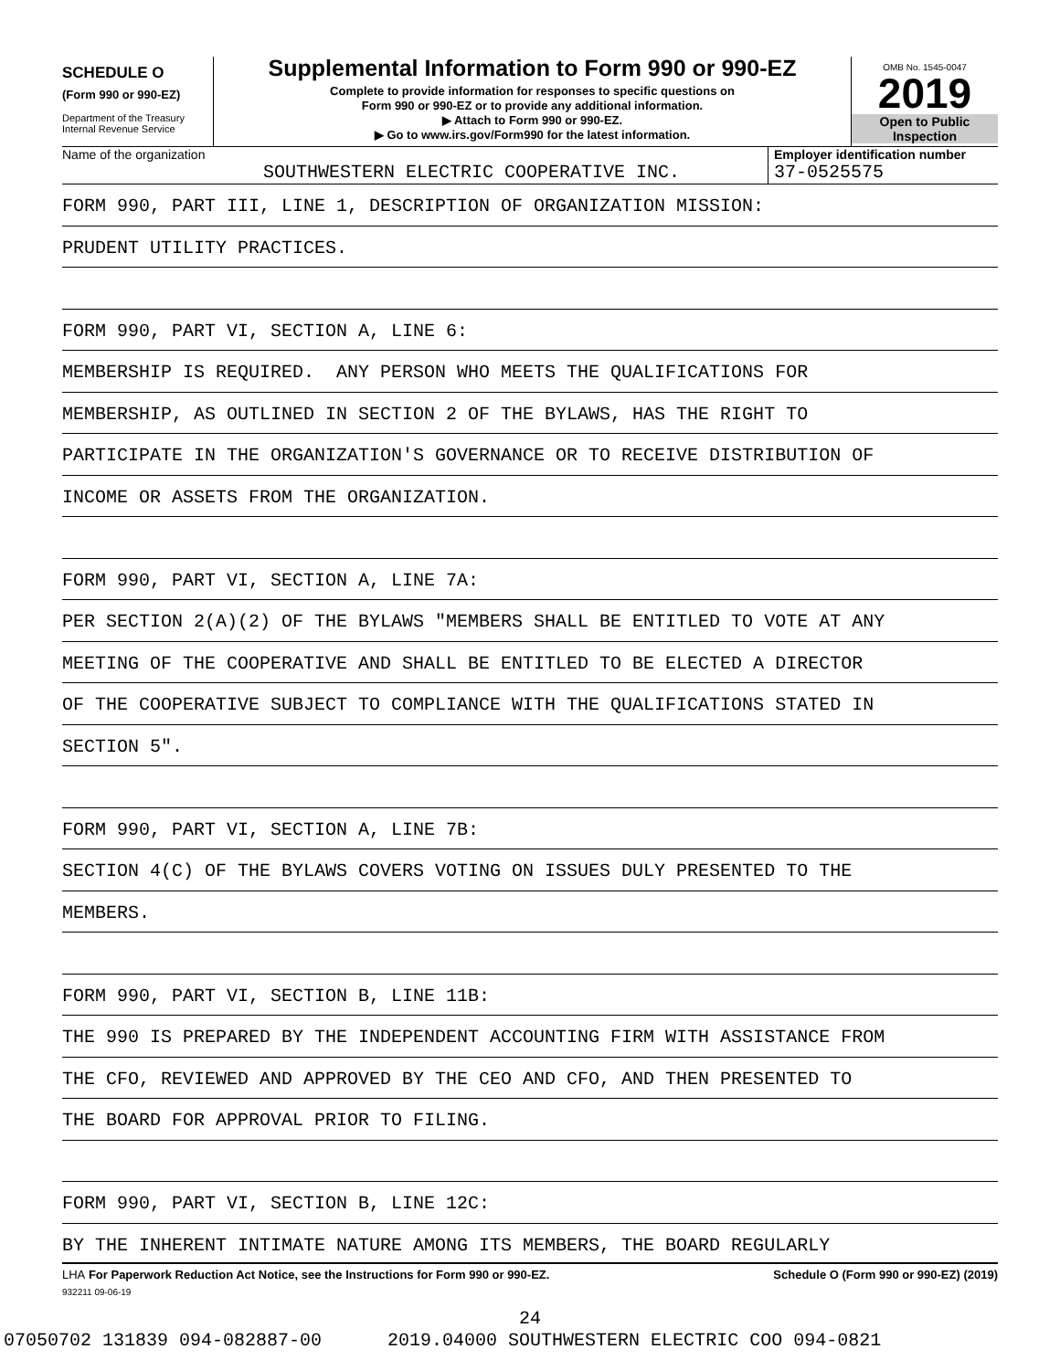SCHEDULE O
(Form 990 or 990-EZ)
Department of the Treasury
Internal Revenue Service
Supplemental Information to Form 990 or 990-EZ
Complete to provide information for responses to specific questions on
Form 990 or 990-EZ or to provide any additional information.
▶ Attach to Form 990 or 990-EZ.
▶ Go to www.irs.gov/Form990 for the latest information.
OMB No. 1545-0047
2019
Open to Public
Inspection
Name of the organization
SOUTHWESTERN ELECTRIC COOPERATIVE INC.
Employer identification number
37-0525575
FORM 990, PART III, LINE 1, DESCRIPTION OF ORGANIZATION MISSION:
PRUDENT UTILITY PRACTICES.
FORM 990, PART VI, SECTION A, LINE 6:
MEMBERSHIP IS REQUIRED. ANY PERSON WHO MEETS THE QUALIFICATIONS FOR
MEMBERSHIP, AS OUTLINED IN SECTION 2 OF THE BYLAWS, HAS THE RIGHT TO
PARTICIPATE IN THE ORGANIZATION'S GOVERNANCE OR TO RECEIVE DISTRIBUTION OF
INCOME OR ASSETS FROM THE ORGANIZATION.
FORM 990, PART VI, SECTION A, LINE 7A:
PER SECTION 2(A)(2) OF THE BYLAWS "MEMBERS SHALL BE ENTITLED TO VOTE AT ANY
MEETING OF THE COOPERATIVE AND SHALL BE ENTITLED TO BE ELECTED A DIRECTOR
OF THE COOPERATIVE SUBJECT TO COMPLIANCE WITH THE QUALIFICATIONS STATED IN
SECTION 5".
FORM 990, PART VI, SECTION A, LINE 7B:
SECTION 4(C) OF THE BYLAWS COVERS VOTING ON ISSUES DULY PRESENTED TO THE
MEMBERS.
FORM 990, PART VI, SECTION B, LINE 11B:
THE 990 IS PREPARED BY THE INDEPENDENT ACCOUNTING FIRM WITH ASSISTANCE FROM
THE CFO, REVIEWED AND APPROVED BY THE CEO AND CFO, AND THEN PRESENTED TO
THE BOARD FOR APPROVAL PRIOR TO FILING.
FORM 990, PART VI, SECTION B, LINE 12C:
BY THE INHERENT INTIMATE NATURE AMONG ITS MEMBERS, THE BOARD REGULARLY
LHA For Paperwork Reduction Act Notice, see the Instructions for Form 990 or 990-EZ. Schedule O (Form 990 or 990-EZ) (2019)
932211 09-06-19
24
07050702 131839 094-082887-00 2019.04000 SOUTHWESTERN ELECTRIC COO 094-0821